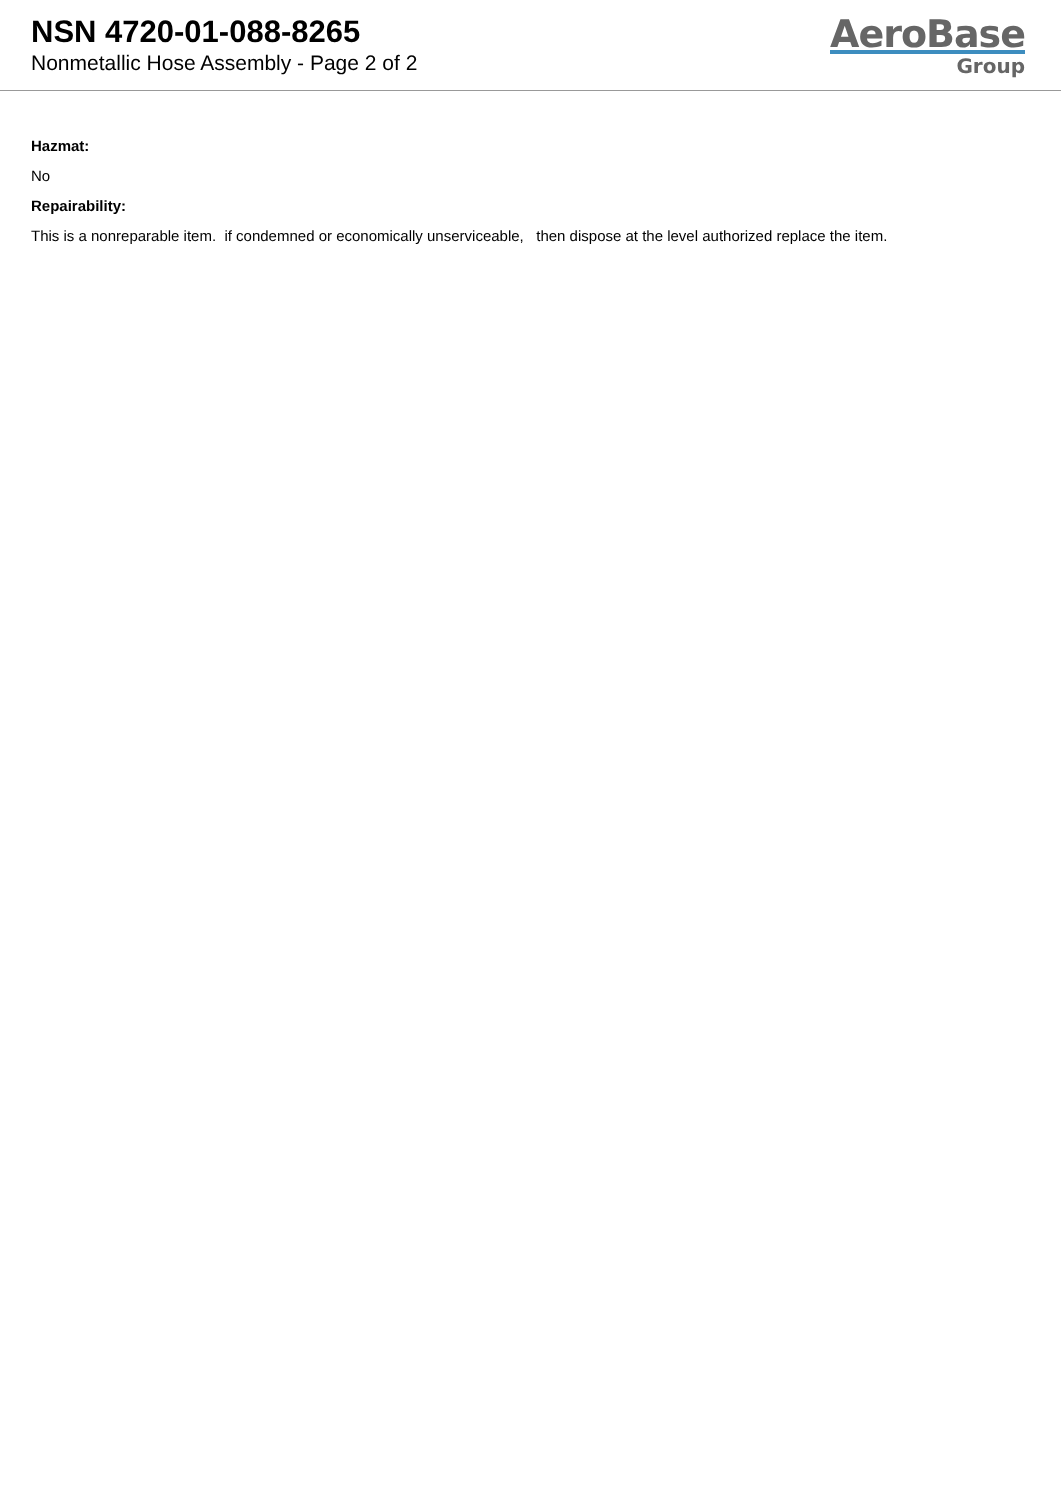NSN 4720-01-088-8265
Nonmetallic Hose Assembly - Page 2 of 2
AeroBase
Group
Hazmat:
No
Repairability:
This is a nonreparable item. if condemned or economically unserviceable, then dispose at the level authorized replace the item.